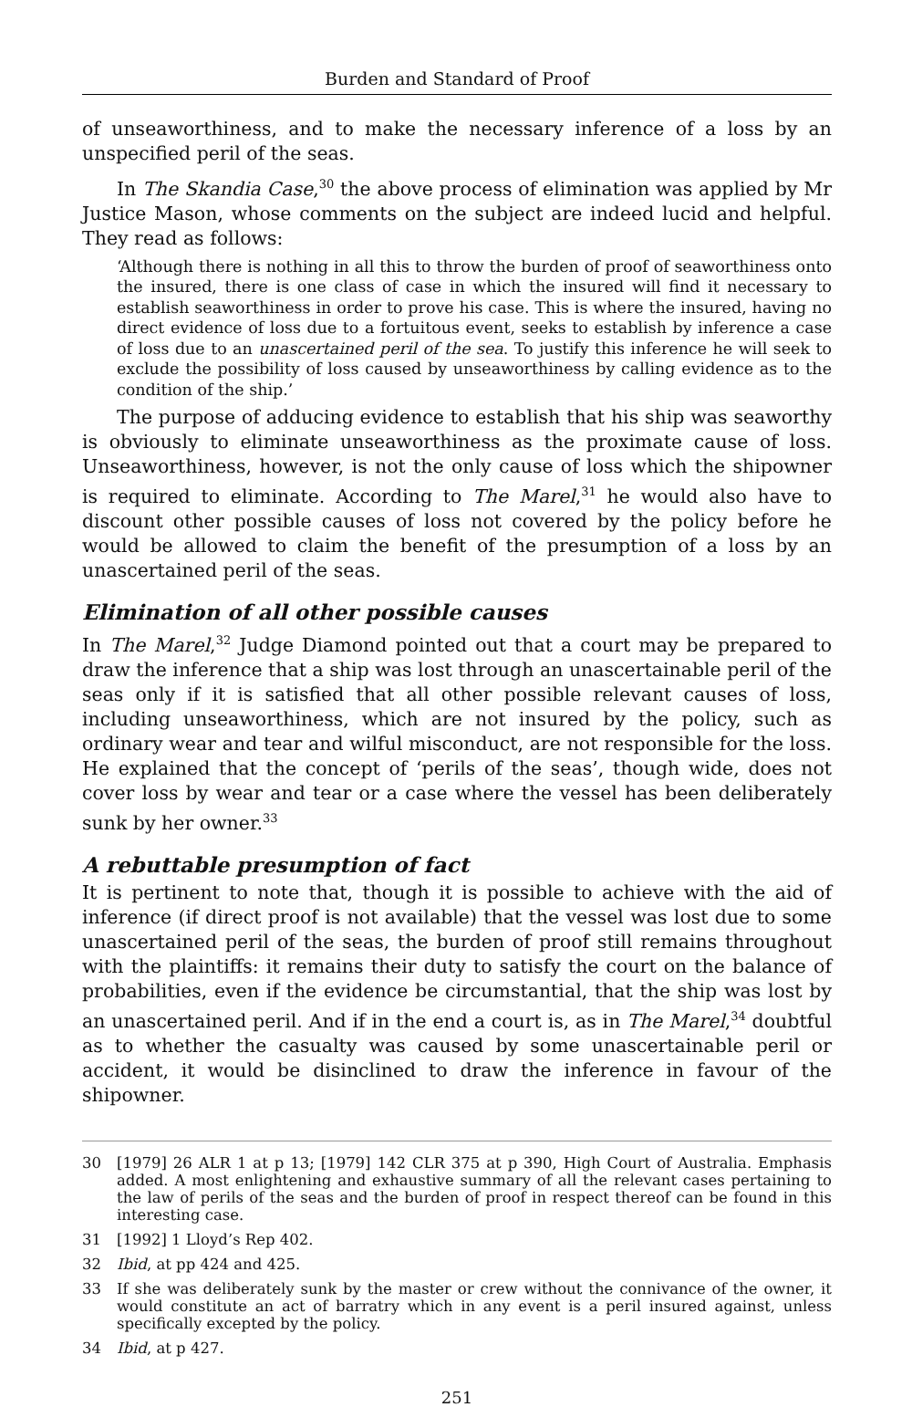Burden and Standard of Proof
of unseaworthiness, and to make the necessary inference of a loss by an unspecified peril of the seas.
In The Skandia Case,<sup>30</sup> the above process of elimination was applied by Mr Justice Mason, whose comments on the subject are indeed lucid and helpful. They read as follows:
‘Although there is nothing in all this to throw the burden of proof of seaworthiness onto the insured, there is one class of case in which the insured will find it necessary to establish seaworthiness in order to prove his case. This is where the insured, having no direct evidence of loss due to a fortuitous event, seeks to establish by inference a case of loss due to an unascertained peril of the sea. To justify this inference he will seek to exclude the possibility of loss caused by unseaworthiness by calling evidence as to the condition of the ship.’
The purpose of adducing evidence to establish that his ship was seaworthy is obviously to eliminate unseaworthiness as the proximate cause of loss. Unseaworthiness, however, is not the only cause of loss which the shipowner is required to eliminate. According to The Marel,<sup>31</sup> he would also have to discount other possible causes of loss not covered by the policy before he would be allowed to claim the benefit of the presumption of a loss by an unascertained peril of the seas.
Elimination of all other possible causes
In The Marel,<sup>32</sup> Judge Diamond pointed out that a court may be prepared to draw the inference that a ship was lost through an unascertainable peril of the seas only if it is satisfied that all other possible relevant causes of loss, including unseaworthiness, which are not insured by the policy, such as ordinary wear and tear and wilful misconduct, are not responsible for the loss. He explained that the concept of ‘perils of the seas’, though wide, does not cover loss by wear and tear or a case where the vessel has been deliberately sunk by her owner.<sup>33</sup>
A rebuttable presumption of fact
It is pertinent to note that, though it is possible to achieve with the aid of inference (if direct proof is not available) that the vessel was lost due to some unascertained peril of the seas, the burden of proof still remains throughout with the plaintiffs: it remains their duty to satisfy the court on the balance of probabilities, even if the evidence be circumstantial, that the ship was lost by an unascertained peril. And if in the end a court is, as in The Marel,<sup>34</sup> doubtful as to whether the casualty was caused by some unascertainable peril or accident, it would be disinclined to draw the inference in favour of the shipowner.
30 [1979] 26 ALR 1 at p 13; [1979] 142 CLR 375 at p 390, High Court of Australia. Emphasis added. A most enlightening and exhaustive summary of all the relevant cases pertaining to the law of perils of the seas and the burden of proof in respect thereof can be found in this interesting case.
31 [1992] 1 Lloyd’s Rep 402.
32 Ibid, at pp 424 and 425.
33 If she was deliberately sunk by the master or crew without the connivance of the owner, it would constitute an act of barratry which in any event is a peril insured against, unless specifically excepted by the policy.
34 Ibid, at p 427.
251